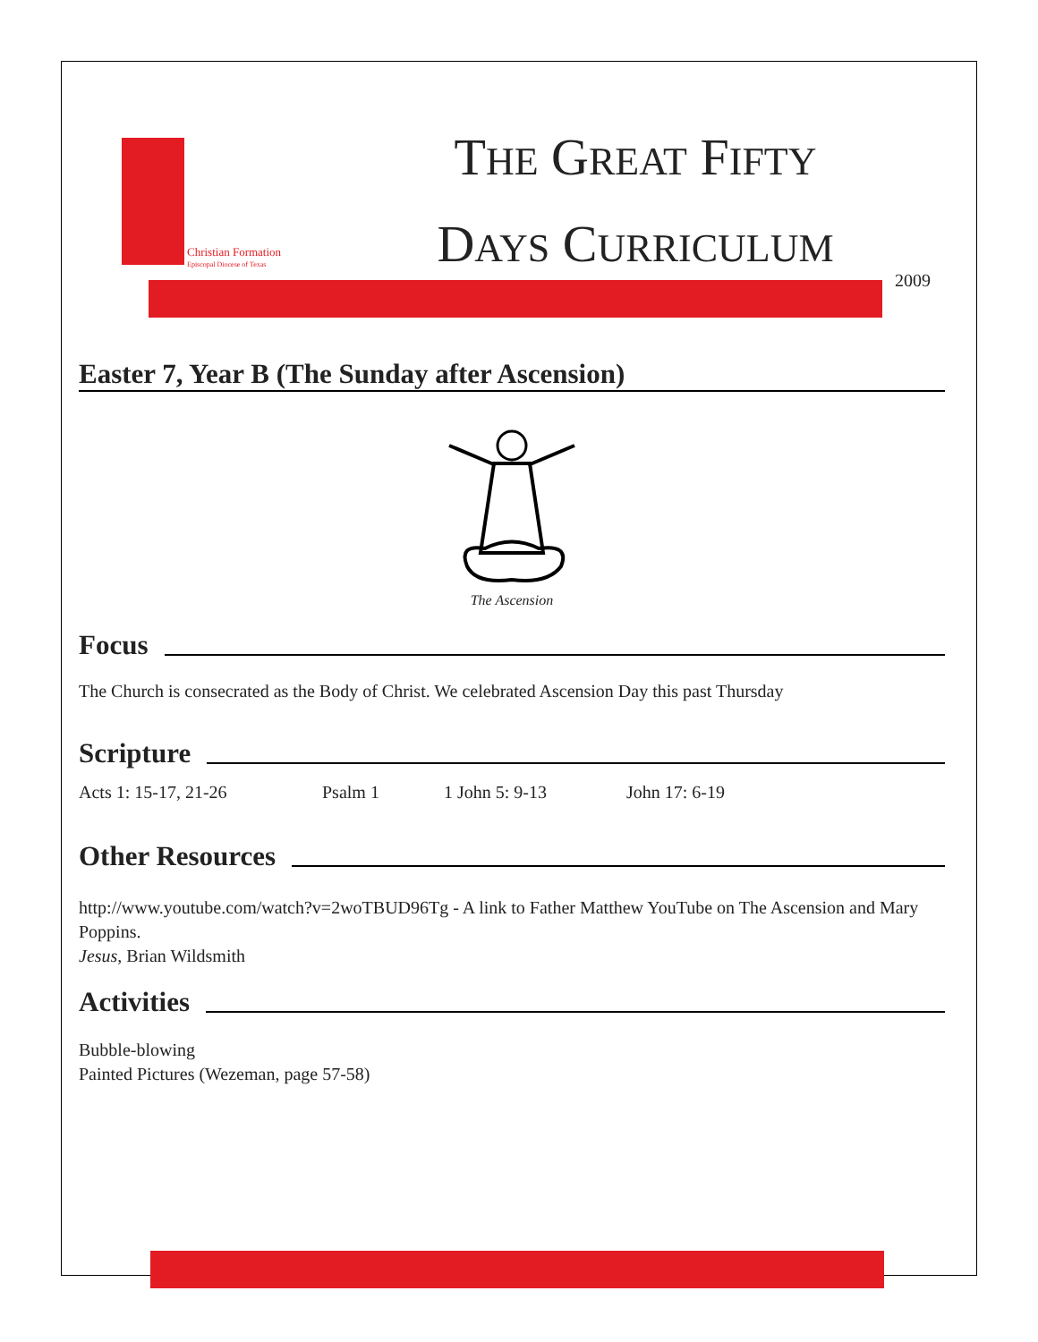Christian Formation
Episcopal Diocese of Texas
THE GREAT FIFTY
DAYS CURRICULUM
2009
Easter 7, Year B (The Sunday after Ascension)
The Ascension
Focus
The Church is consecrated as the Body of Christ. We celebrated Ascension Day this past Thursday
Scripture
Acts 1: 15-17, 21-26 Psalm 1 1 John 5: 9-13 John 17: 6-19
Other Resources
http://www.youtube.com/watch?v=2woTBUD96Tg - A link to Father Matthew YouTube on The Ascension and Mary Poppins.
Jesus, Brian Wildsmith
Activities
Bubble-blowing
Painted Pictures (Wezeman, page 57-58)